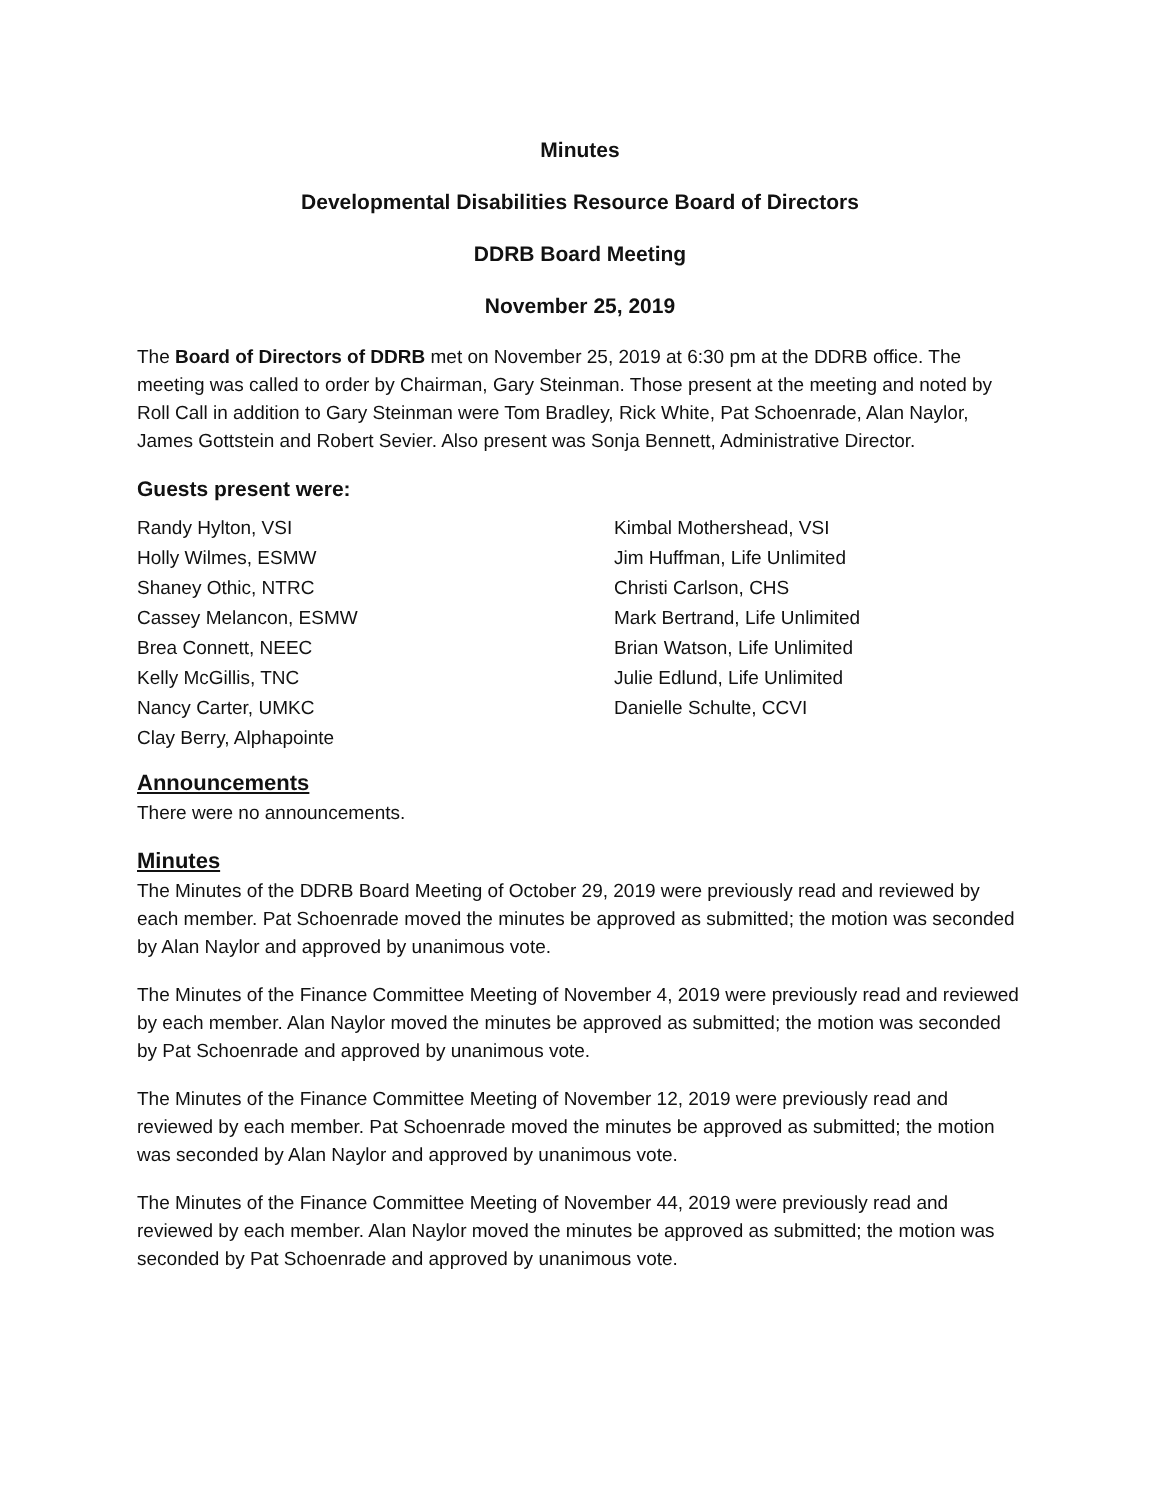Minutes
Developmental Disabilities Resource Board of Directors
DDRB Board Meeting
November 25, 2019
The Board of Directors of DDRB met on November 25, 2019 at 6:30 pm at the DDRB office. The meeting was called to order by Chairman, Gary Steinman. Those present at the meeting and noted by Roll Call in addition to Gary Steinman were Tom Bradley, Rick White, Pat Schoenrade, Alan Naylor, James Gottstein and Robert Sevier. Also present was Sonja Bennett, Administrative Director.
Guests present were:
Randy Hylton, VSI
Kimbal Mothershead, VSI
Holly Wilmes, ESMW
Jim Huffman, Life Unlimited
Shaney Othic, NTRC
Christi Carlson, CHS
Cassey Melancon, ESMW
Mark Bertrand, Life Unlimited
Brea Connett, NEEC
Brian Watson, Life Unlimited
Kelly McGillis, TNC
Julie Edlund, Life Unlimited
Nancy Carter, UMKC
Danielle Schulte, CCVI
Clay Berry, Alphapointe
Announcements
There were no announcements.
Minutes
The Minutes of the DDRB Board Meeting of October 29, 2019 were previously read and reviewed by each member. Pat Schoenrade moved the minutes be approved as submitted; the motion was seconded by Alan Naylor and approved by unanimous vote.
The Minutes of the Finance Committee Meeting of November 4, 2019 were previously read and reviewed by each member. Alan Naylor moved the minutes be approved as submitted; the motion was seconded by Pat Schoenrade and approved by unanimous vote.
The Minutes of the Finance Committee Meeting of November 12, 2019 were previously read and reviewed by each member. Pat Schoenrade moved the minutes be approved as submitted; the motion was seconded by Alan Naylor and approved by unanimous vote.
The Minutes of the Finance Committee Meeting of November 44, 2019 were previously read and reviewed by each member. Alan Naylor moved the minutes be approved as submitted; the motion was seconded by Pat Schoenrade and approved by unanimous vote.